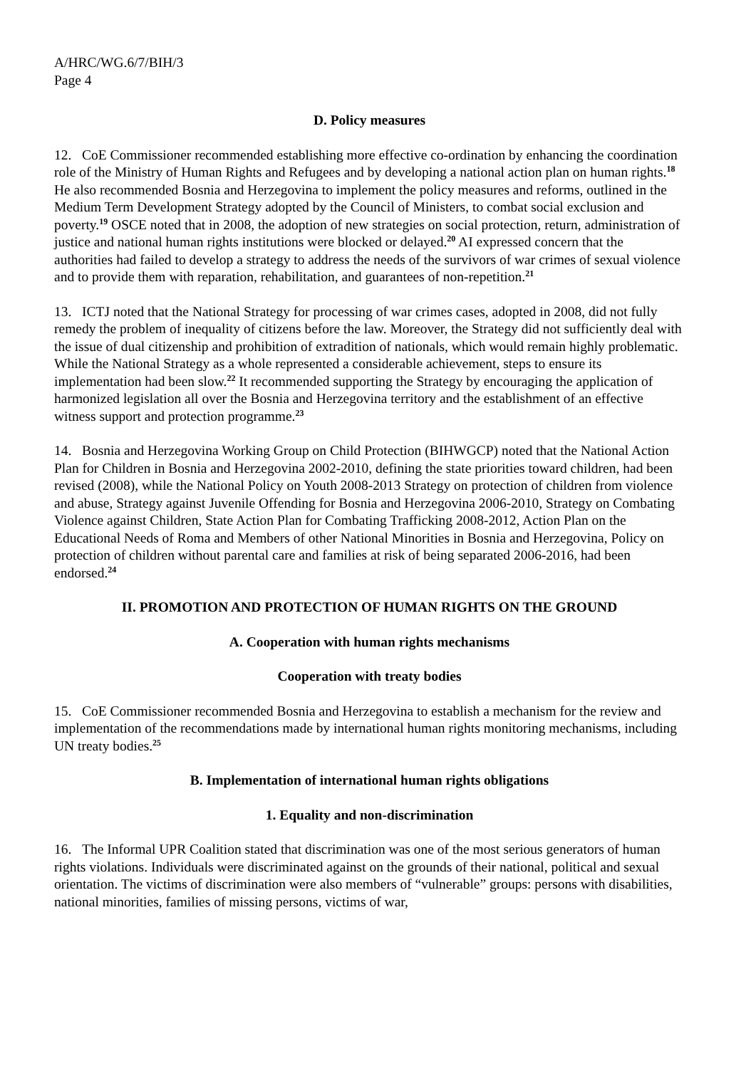A/HRC/WG.6/7/BIH/3
Page 4
D. Policy measures
12. CoE Commissioner recommended establishing more effective co-ordination by enhancing the coordination role of the Ministry of Human Rights and Refugees and by developing a national action plan on human rights.<sup>18</sup> He also recommended Bosnia and Herzegovina to implement the policy measures and reforms, outlined in the Medium Term Development Strategy adopted by the Council of Ministers, to combat social exclusion and poverty.<sup>19</sup> OSCE noted that in 2008, the adoption of new strategies on social protection, return, administration of justice and national human rights institutions were blocked or delayed.<sup>20</sup> AI expressed concern that the authorities had failed to develop a strategy to address the needs of the survivors of war crimes of sexual violence and to provide them with reparation, rehabilitation, and guarantees of non-repetition.<sup>21</sup>
13. ICTJ noted that the National Strategy for processing of war crimes cases, adopted in 2008, did not fully remedy the problem of inequality of citizens before the law. Moreover, the Strategy did not sufficiently deal with the issue of dual citizenship and prohibition of extradition of nationals, which would remain highly problematic. While the National Strategy as a whole represented a considerable achievement, steps to ensure its implementation had been slow.<sup>22</sup> It recommended supporting the Strategy by encouraging the application of harmonized legislation all over the Bosnia and Herzegovina territory and the establishment of an effective witness support and protection programme.<sup>23</sup>
14. Bosnia and Herzegovina Working Group on Child Protection (BIHWGCP) noted that the National Action Plan for Children in Bosnia and Herzegovina 2002-2010, defining the state priorities toward children, had been revised (2008), while the National Policy on Youth 2008-2013 Strategy on protection of children from violence and abuse, Strategy against Juvenile Offending for Bosnia and Herzegovina 2006-2010, Strategy on Combating Violence against Children, State Action Plan for Combating Trafficking 2008-2012, Action Plan on the Educational Needs of Roma and Members of other National Minorities in Bosnia and Herzegovina, Policy on protection of children without parental care and families at risk of being separated 2006-2016, had been endorsed.<sup>24</sup>
II. PROMOTION AND PROTECTION OF HUMAN RIGHTS ON THE GROUND
A. Cooperation with human rights mechanisms
Cooperation with treaty bodies
15. CoE Commissioner recommended Bosnia and Herzegovina to establish a mechanism for the review and implementation of the recommendations made by international human rights monitoring mechanisms, including UN treaty bodies.<sup>25</sup>
B. Implementation of international human rights obligations
1. Equality and non-discrimination
16. The Informal UPR Coalition stated that discrimination was one of the most serious generators of human rights violations. Individuals were discriminated against on the grounds of their national, political and sexual orientation. The victims of discrimination were also members of “vulnerable” groups: persons with disabilities, national minorities, families of missing persons, victims of war,